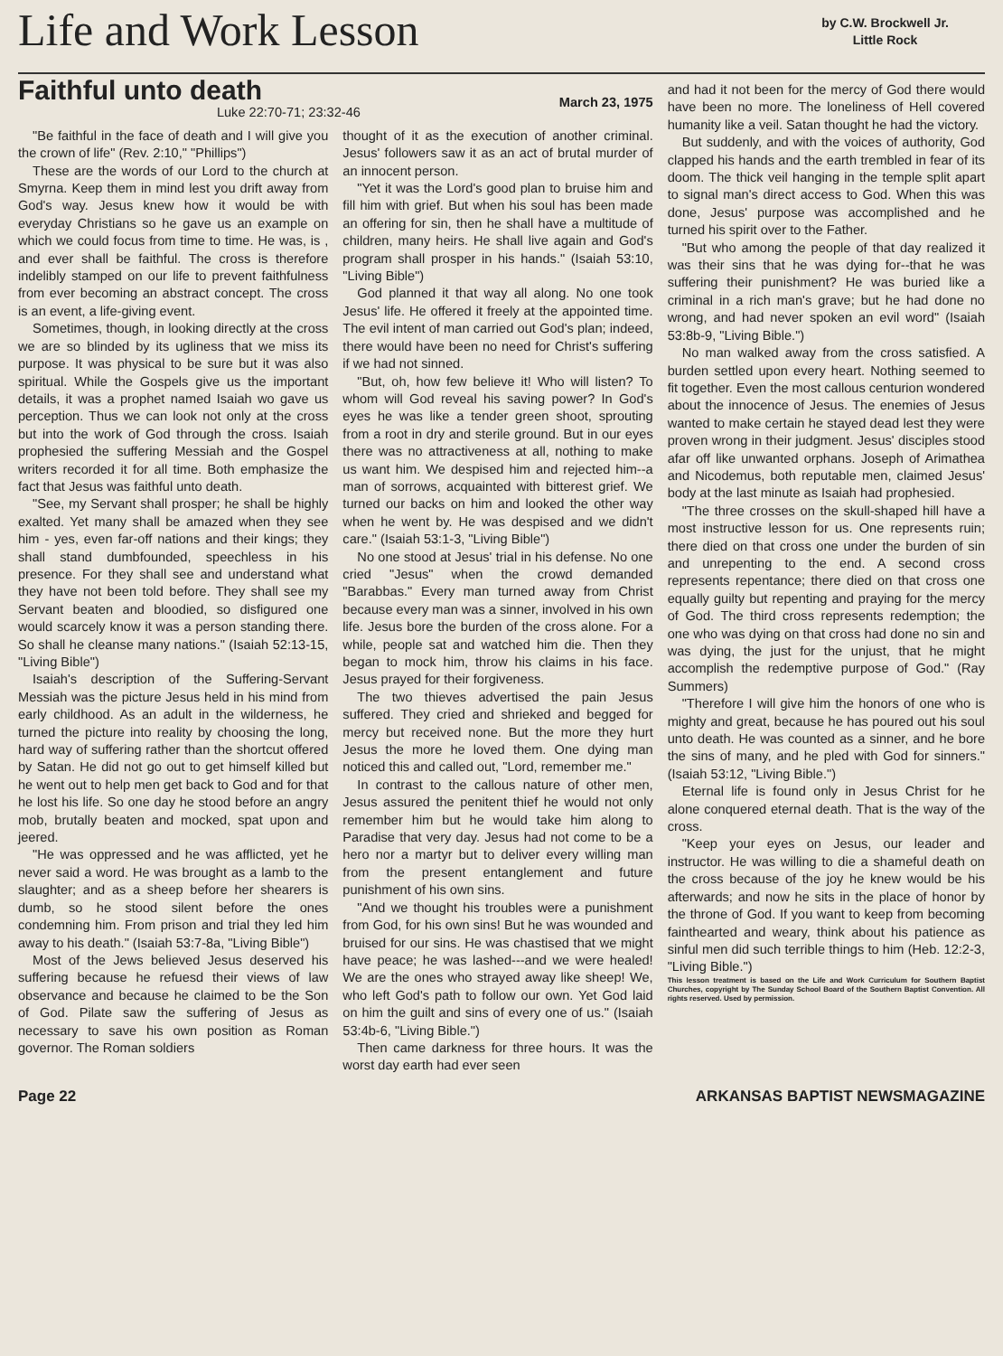Life and Work Lesson
by C.W. Brockwell Jr.
Little Rock
Faithful unto death
March 23, 1975
Luke 22:70-71; 23:32-46
"Be faithful in the face of death and I will give you the crown of life" (Rev. 2:10," "Phillips")
These are the words of our Lord to the church at Smyrna. Keep them in mind lest you drift away from God's way. Jesus knew how it would be with everyday Christians so he gave us an example on which we could focus from time to time. He was, is , and ever shall be faithful. The cross is therefore indelibly stamped on our life to prevent faithfulness from ever becoming an abstract concept. The cross is an event, a life-giving event.
Sometimes, though, in looking directly at the cross we are so blinded by its ugliness that we miss its purpose. It was physical to be sure but it was also spiritual. While the Gospels give us the important details, it was a prophet named Isaiah wo gave us perception. Thus we can look not only at the cross but into the work of God through the cross. Isaiah prophesied the suffering Messiah and the Gospel writers recorded it for all time. Both emphasize the fact that Jesus was faithful unto death.
"See, my Servant shall prosper; he shall be highly exalted. Yet many shall be amazed when they see him - yes, even far-off nations and their kings; they shall stand dumbfounded, speechless in his presence. For they shall see and understand what they have not been told before. They shall see my Servant beaten and bloodied, so disfigured one would scarcely know it was a person standing there. So shall he cleanse many nations." (Isaiah 52:13-15, "Living Bible")
Isaiah's description of the Suffering-Servant Messiah was the picture Jesus held in his mind from early childhood. As an adult in the wilderness, he turned the picture into reality by choosing the long, hard way of suffering rather than the shortcut offered by Satan. He did not go out to get himself killed but he went out to help men get back to God and for that he lost his life. So one day he stood before an angry mob, brutally beaten and mocked, spat upon and jeered.
"He was oppressed and he was afflicted, yet he never said a word. He was brought as a lamb to the slaughter; and as a sheep before her shearers is dumb, so he stood silent before the ones condemning him. From prison and trial they led him away to his death." (Isaiah 53:7-8a, "Living Bible")
Most of the Jews believed Jesus deserved his suffering because he refuesd their views of law observance and because he claimed to be the Son of God. Pilate saw the suffering of Jesus as necessary to save his own position as Roman governor. The Roman soldiers
thought of it as the execution of another criminal. Jesus' followers saw it as an act of brutal murder of an innocent person.
"Yet it was the Lord's good plan to bruise him and fill him with grief. But when his soul has been made an offering for sin, then he shall have a multitude of children, many heirs. He shall live again and God's program shall prosper in his hands." (Isaiah 53:10, "Living Bible")
God planned it that way all along. No one took Jesus' life. He offered it freely at the appointed time. The evil intent of man carried out God's plan; indeed, there would have been no need for Christ's suffering if we had not sinned.
"But, oh, how few believe it! Who will listen? To whom will God reveal his saving power? In God's eyes he was like a tender green shoot, sprouting from a root in dry and sterile ground. But in our eyes there was no attractiveness at all, nothing to make us want him. We despised him and rejected him--a man of sorrows, acquainted with bitterest grief. We turned our backs on him and looked the other way when he went by. He was despised and we didn't care." (Isaiah 53:1-3, "Living Bible")
No one stood at Jesus' trial in his defense. No one cried "Jesus" when the crowd demanded "Barabbas." Every man turned away from Christ because every man was a sinner, involved in his own life. Jesus bore the burden of the cross alone. For a while, people sat and watched him die. Then they began to mock him, throw his claims in his face. Jesus prayed for their forgiveness.
The two thieves advertised the pain Jesus suffered. They cried and shrieked and begged for mercy but received none. But the more they hurt Jesus the more he loved them. One dying man noticed this and called out, "Lord, remember me."
In contrast to the callous nature of other men, Jesus assured the penitent thief he would not only remember him but he would take him along to Paradise that very day. Jesus had not come to be a hero nor a martyr but to deliver every willing man from the present entanglement and future punishment of his own sins.
"And we thought his troubles were a punishment from God, for his own sins! But he was wounded and bruised for our sins. He was chastised that we might have peace; he was lashed---and we were healed! We are the ones who strayed away like sheep! We, who left God's path to follow our own. Yet God laid on him the guilt and sins of every one of us." (Isaiah 53:4b-6, "Living Bible.")
Then came darkness for three hours. It was the worst day earth had ever seen
and had it not been for the mercy of God there would have been no more. The loneliness of Hell covered humanity like a veil. Satan thought he had the victory.
But suddenly, and with the voices of authority, God clapped his hands and the earth trembled in fear of its doom. The thick veil hanging in the temple split apart to signal man's direct access to God. When this was done, Jesus' purpose was accomplished and he turned his spirit over to the Father.
"But who among the people of that day realized it was their sins that he was dying for--that he was suffering their punishment? He was buried like a criminal in a rich man's grave; but he had done no wrong, and had never spoken an evil word" (Isaiah 53:8b-9, "Living Bible.")
No man walked away from the cross satisfied. A burden settled upon every heart. Nothing seemed to fit together. Even the most callous centurion wondered about the innocence of Jesus. The enemies of Jesus wanted to make certain he stayed dead lest they were proven wrong in their judgment. Jesus' disciples stood afar off like unwanted orphans. Joseph of Arimathea and Nicodemus, both reputable men, claimed Jesus' body at the last minute as Isaiah had prophesied.
"The three crosses on the skull-shaped hill have a most instructive lesson for us. One represents ruin; there died on that cross one under the burden of sin and unrepenting to the end. A second cross represents repentance; there died on that cross one equally guilty but repenting and praying for the mercy of God. The third cross represents redemption; the one who was dying on that cross had done no sin and was dying, the just for the unjust, that he might accomplish the redemptive purpose of God." (Ray Summers)
"Therefore I will give him the honors of one who is mighty and great, because he has poured out his soul unto death. He was counted as a sinner, and he bore the sins of many, and he pled with God for sinners." (Isaiah 53:12, "Living Bible.")
Eternal life is found only in Jesus Christ for he alone conquered eternal death. That is the way of the cross.
"Keep your eyes on Jesus, our leader and instructor. He was willing to die a shameful death on the cross because of the joy he knew would be his afterwards; and now he sits in the place of honor by the throne of God. If you want to keep from becoming fainthearted and weary, think about his patience as sinful men did such terrible things to him (Heb. 12:2-3, "Living Bible.")
This lesson treatment is based on the Life and Work Curriculum for Southern Baptist Churches, copyright by The Sunday School Board of the Southern Baptist Convention. All rights reserved. Used by permission.
Page 22 ARKANSAS BAPTIST NEWSMAGAZINE